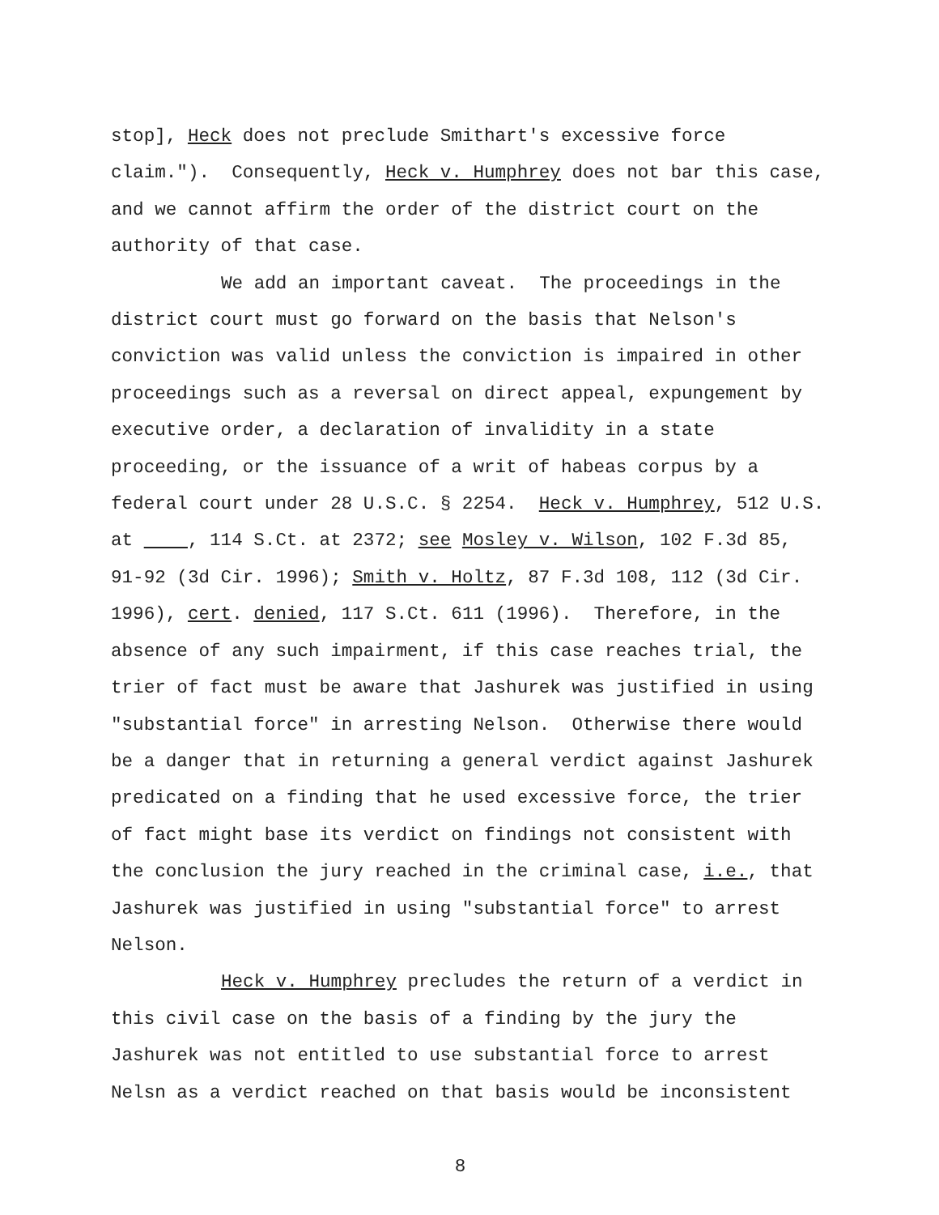stop], Heck does not preclude Smithart's excessive force
claim."). Consequently, Heck v. Humphrey does not bar this case,
and we cannot affirm the order of the district court on the
authority of that case.
We add an important caveat. The proceedings in the
district court must go forward on the basis that Nelson's
conviction was valid unless the conviction is impaired in other
proceedings such as a reversal on direct appeal, expungement by
executive order, a declaration of invalidity in a state
proceeding, or the issuance of a writ of habeas corpus by a
federal court under 28 U.S.C. § 2254. Heck v. Humphrey, 512 U.S.
at , 114 S.Ct. at 2372; see Mosley v. Wilson, 102 F.3d 85,
91-92 (3d Cir. 1996); Smith v. Holtz, 87 F.3d 108, 112 (3d Cir.
1996), cert. denied, 117 S.Ct. 611 (1996). Therefore, in the
absence of any such impairment, if this case reaches trial, the
trier of fact must be aware that Jashurek was justified in using
"substantial force" in arresting Nelson. Otherwise there would
be a danger that in returning a general verdict against Jashurek
predicated on a finding that he used excessive force, the trier
of fact might base its verdict on findings not consistent with
the conclusion the jury reached in the criminal case, i.e., that
Jashurek was justified in using "substantial force" to arrest
Nelson.
Heck v. Humphrey precludes the return of a verdict in
this civil case on the basis of a finding by the jury the
Jashurek was not entitled to use substantial force to arrest
Nelsn as a verdict reached on that basis would be inconsistent
8